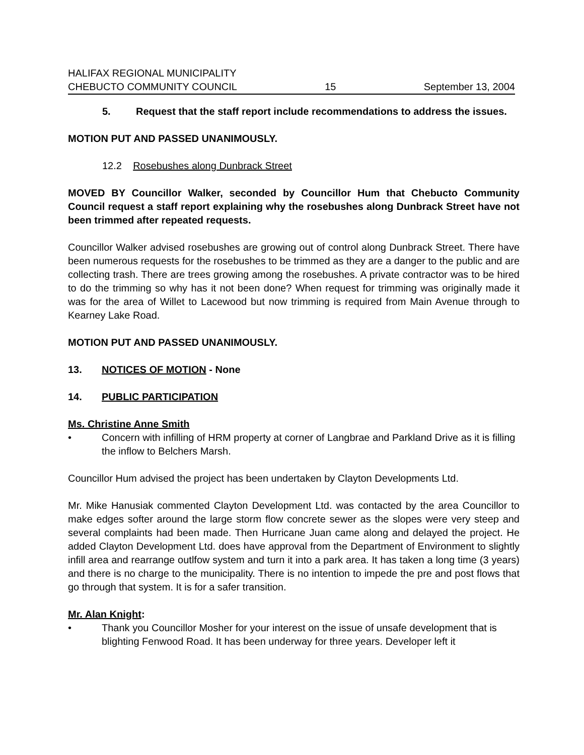HALIFAX REGIONAL MUNICIPALITY
CHEBUCTO COMMUNITY COUNCIL 15 September 13, 2004
5. Request that the staff report include recommendations to address the issues.
MOTION PUT AND PASSED UNANIMOUSLY.
12.2 Rosebushes along Dunbrack Street
MOVED BY Councillor Walker, seconded by Councillor Hum that Chebucto Community Council request a staff report explaining why the rosebushes along Dunbrack Street have not been trimmed after repeated requests.
Councillor Walker advised rosebushes are growing out of control along Dunbrack Street. There have been numerous requests for the rosebushes to be trimmed as they are a danger to the public and are collecting trash. There are trees growing among the rosebushes. A private contractor was to be hired to do the trimming so why has it not been done? When request for trimming was originally made it was for the area of Willet to Lacewood but now trimming is required from Main Avenue through to Kearney Lake Road.
MOTION PUT AND PASSED UNANIMOUSLY.
13. NOTICES OF MOTION - None
14. PUBLIC PARTICIPATION
Ms. Christine Anne Smith
• Concern with infilling of HRM property at corner of Langbrae and Parkland Drive as it is filling the inflow to Belchers Marsh.
Councillor Hum advised the project has been undertaken by Clayton Developments Ltd.
Mr. Mike Hanusiak commented Clayton Development Ltd. was contacted by the area Councillor to make edges softer around the large storm flow concrete sewer as the slopes were very steep and several complaints had been made. Then Hurricane Juan came along and delayed the project. He added Clayton Development Ltd. does have approval from the Department of Environment to slightly infill area and rearrange outlfow system and turn it into a park area. It has taken a long time (3 years) and there is no charge to the municipality. There is no intention to impede the pre and post flows that go through that system. It is for a safer transition.
Mr. Alan Knight:
• Thank you Councillor Mosher for your interest on the issue of unsafe development that is blighting Fenwood Road. It has been underway for three years. Developer left it